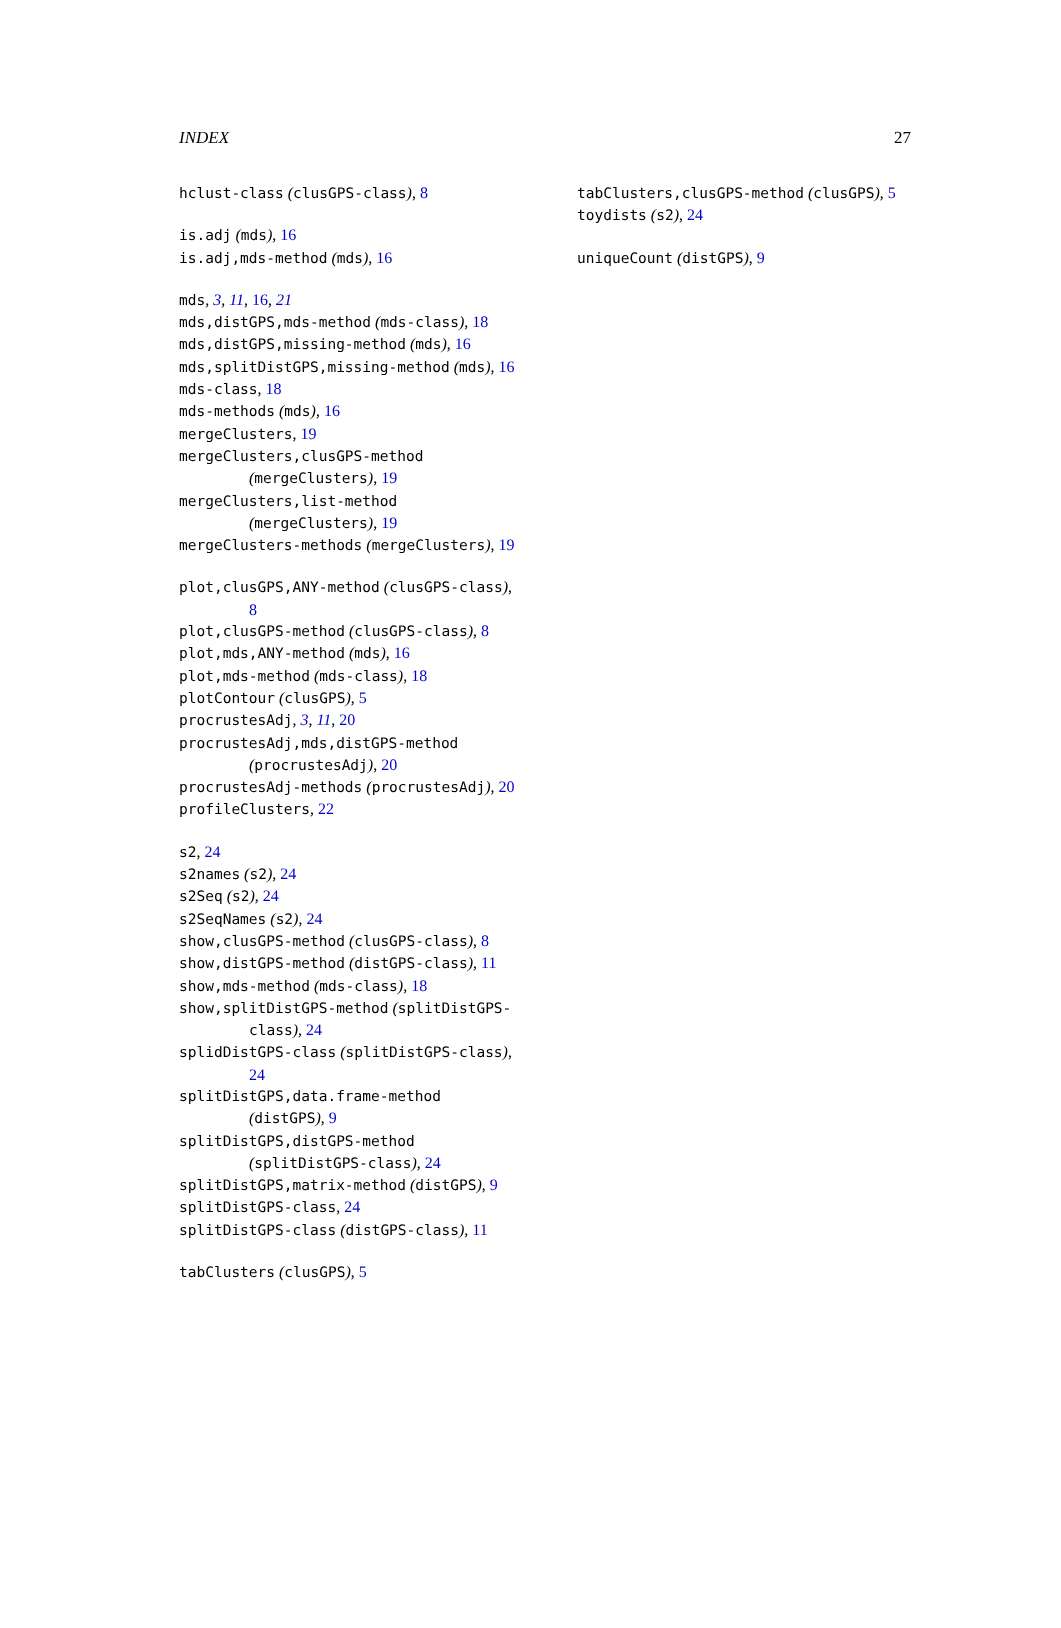INDEX 27
hclust-class (clusGPS-class), 8
is.adj (mds), 16
is.adj,mds-method (mds), 16
mds, 3, 11, 16, 21
mds,distGPS,mds-method (mds-class), 18
mds,distGPS,missing-method (mds), 16
mds,splitDistGPS,missing-method (mds), 16
mds-class, 18
mds-methods (mds), 16
mergeClusters, 19
mergeClusters,clusGPS-method (mergeClusters), 19
mergeClusters,list-method (mergeClusters), 19
mergeClusters-methods (mergeClusters), 19
plot,clusGPS,ANY-method (clusGPS-class), 8
plot,clusGPS-method (clusGPS-class), 8
plot,mds,ANY-method (mds), 16
plot,mds-method (mds-class), 18
plotContour (clusGPS), 5
procrustesAdj, 3, 11, 20
procrustesAdj,mds,distGPS-method (procrustesAdj), 20
procrustesAdj-methods (procrustesAdj), 20
profileClusters, 22
s2, 24
s2names (s2), 24
s2Seq (s2), 24
s2SeqNames (s2), 24
show,clusGPS-method (clusGPS-class), 8
show,distGPS-method (distGPS-class), 11
show,mds-method (mds-class), 18
show,splitDistGPS-method (splitDistGPS-class), 24
splidDistGPS-class (splitDistGPS-class), 24
splitDistGPS,data.frame-method (distGPS), 9
splitDistGPS,distGPS-method (splitDistGPS-class), 24
splitDistGPS,matrix-method (distGPS), 9
splitDistGPS-class, 24
splitDistGPS-class (distGPS-class), 11
tabClusters (clusGPS), 5
tabClusters,clusGPS-method (clusGPS), 5
toydists (s2), 24
uniqueCount (distGPS), 9